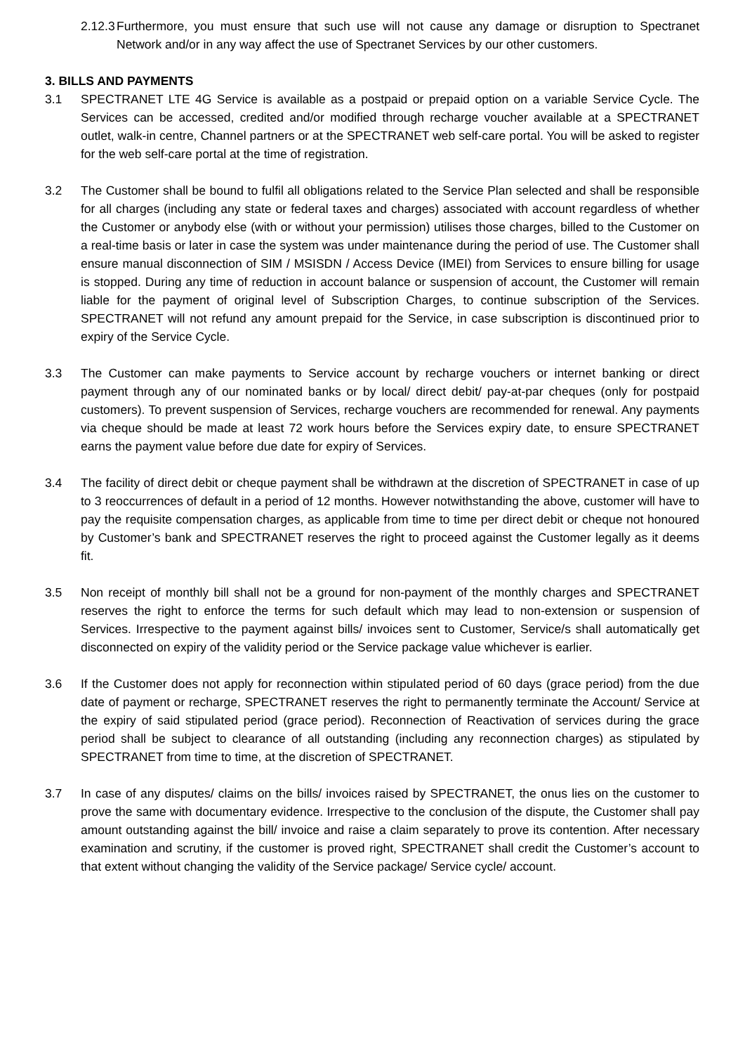2.12.3 Furthermore, you must ensure that such use will not cause any damage or disruption to Spectranet Network and/or in any way affect the use of Spectranet Services by our other customers.
3. BILLS AND PAYMENTS
3.1 SPECTRANET LTE 4G Service is available as a postpaid or prepaid option on a variable Service Cycle. The Services can be accessed, credited and/or modified through recharge voucher available at a SPECTRANET outlet, walk-in centre, Channel partners or at the SPECTRANET web self-care portal. You will be asked to register for the web self-care portal at the time of registration.
3.2 The Customer shall be bound to fulfil all obligations related to the Service Plan selected and shall be responsible for all charges (including any state or federal taxes and charges) associated with account regardless of whether the Customer or anybody else (with or without your permission) utilises those charges, billed to the Customer on a real-time basis or later in case the system was under maintenance during the period of use. The Customer shall ensure manual disconnection of SIM / MSISDN / Access Device (IMEI) from Services to ensure billing for usage is stopped. During any time of reduction in account balance or suspension of account, the Customer will remain liable for the payment of original level of Subscription Charges, to continue subscription of the Services. SPECTRANET will not refund any amount prepaid for the Service, in case subscription is discontinued prior to expiry of the Service Cycle.
3.3 The Customer can make payments to Service account by recharge vouchers or internet banking or direct payment through any of our nominated banks or by local/ direct debit/ pay-at-par cheques (only for postpaid customers). To prevent suspension of Services, recharge vouchers are recommended for renewal. Any payments via cheque should be made at least 72 work hours before the Services expiry date, to ensure SPECTRANET earns the payment value before due date for expiry of Services.
3.4 The facility of direct debit or cheque payment shall be withdrawn at the discretion of SPECTRANET in case of up to 3 reoccurrences of default in a period of 12 months. However notwithstanding the above, customer will have to pay the requisite compensation charges, as applicable from time to time per direct debit or cheque not honoured by Customer’s bank and SPECTRANET reserves the right to proceed against the Customer legally as it deems fit.
3.5 Non receipt of monthly bill shall not be a ground for non-payment of the monthly charges and SPECTRANET reserves the right to enforce the terms for such default which may lead to non-extension or suspension of Services. Irrespective to the payment against bills/ invoices sent to Customer, Service/s shall automatically get disconnected on expiry of the validity period or the Service package value whichever is earlier.
3.6 If the Customer does not apply for reconnection within stipulated period of 60 days (grace period) from the due date of payment or recharge, SPECTRANET reserves the right to permanently terminate the Account/ Service at the expiry of said stipulated period (grace period). Reconnection of Reactivation of services during the grace period shall be subject to clearance of all outstanding (including any reconnection charges) as stipulated by SPECTRANET from time to time, at the discretion of SPECTRANET.
3.7 In case of any disputes/ claims on the bills/ invoices raised by SPECTRANET, the onus lies on the customer to prove the same with documentary evidence. Irrespective to the conclusion of the dispute, the Customer shall pay amount outstanding against the bill/ invoice and raise a claim separately to prove its contention. After necessary examination and scrutiny, if the customer is proved right, SPECTRANET shall credit the Customer’s account to that extent without changing the validity of the Service package/ Service cycle/ account.